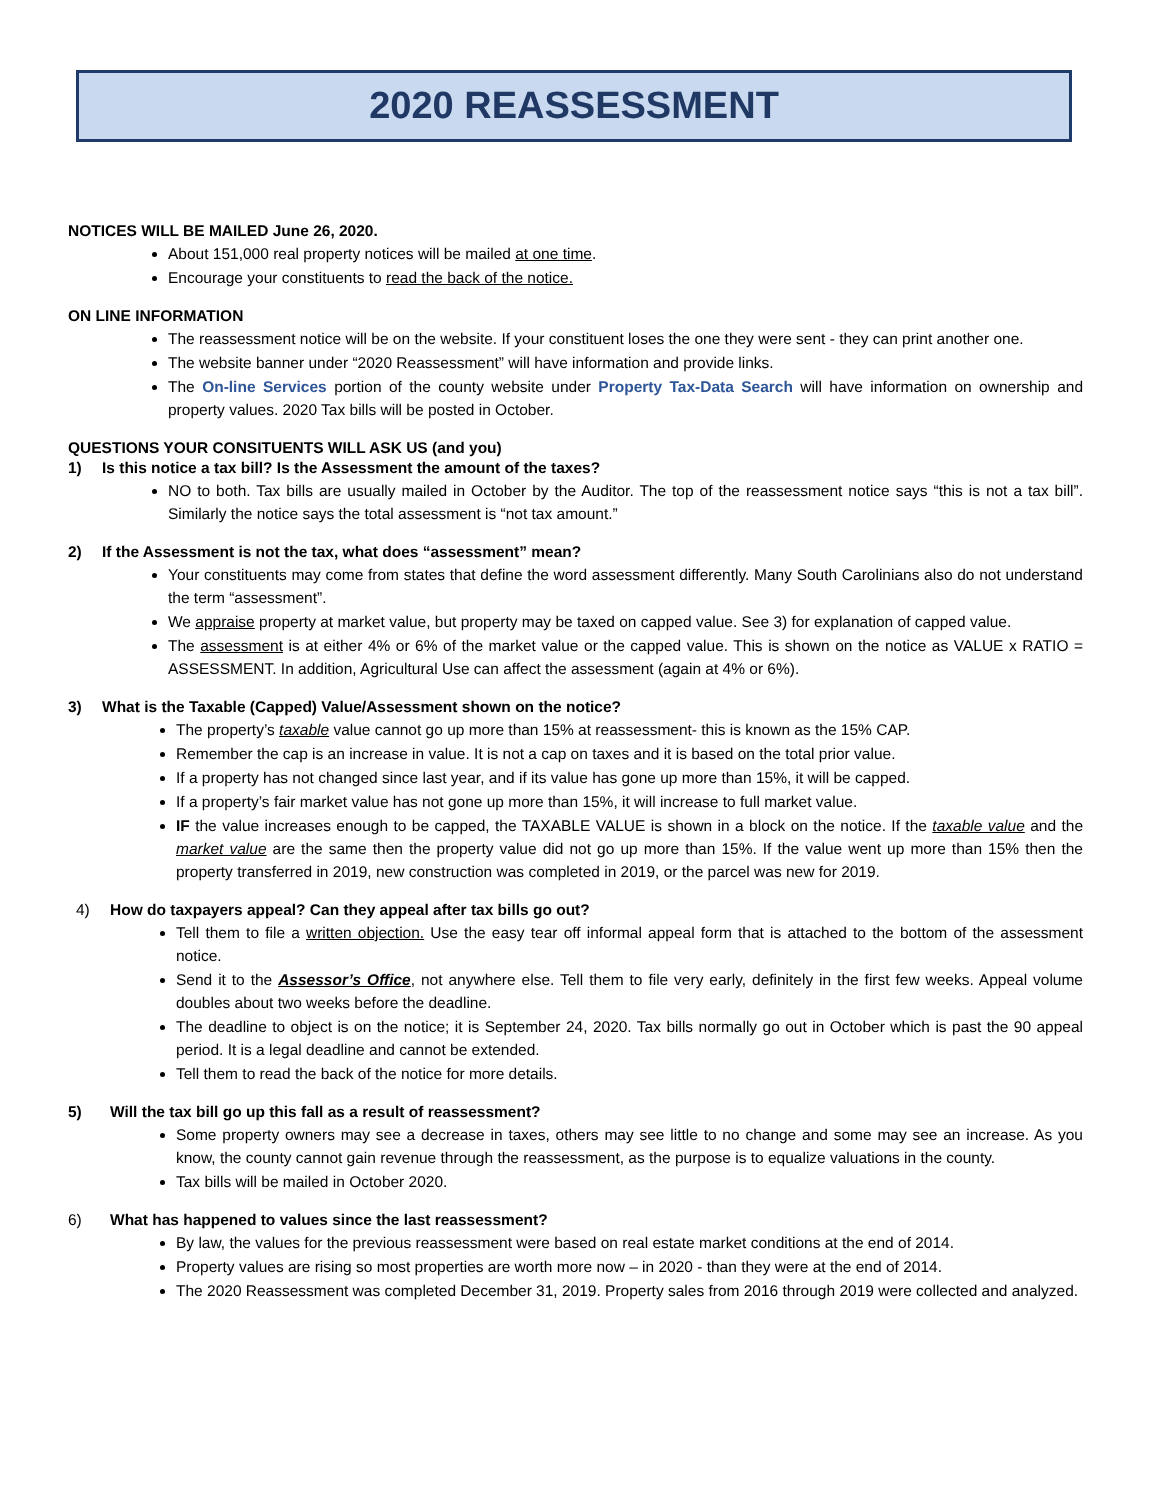2020 REASSESSMENT
NOTICES WILL BE MAILED June 26, 2020.
About 151,000 real property notices will be mailed at one time.
Encourage your constituents to read the back of the notice.
ON LINE INFORMATION
The reassessment notice will be on the website. If your constituent loses the one they were sent - they can print another one.
The website banner under “2020 Reassessment” will have information and provide links.
The On-line Services portion of the county website under Property Tax-Data Search will have information on ownership and property values. 2020 Tax bills will be posted in October.
QUESTIONS YOUR CONSITUENTS WILL ASK US (and you)
1) Is this notice a tax bill? Is the Assessment the amount of the taxes?
NO to both. Tax bills are usually mailed in October by the Auditor. The top of the reassessment notice says “this is not a tax bill”. Similarly the notice says the total assessment is “not tax amount.”
2) If the Assessment is not the tax, what does “assessment” mean?
Your constituents may come from states that define the word assessment differently. Many South Carolinians also do not understand the term “assessment”.
We appraise property at market value, but property may be taxed on capped value. See 3) for explanation of capped value.
The assessment is at either 4% or 6% of the market value or the capped value. This is shown on the notice as VALUE x RATIO = ASSESSMENT. In addition, Agricultural Use can affect the assessment (again at 4% or 6%).
3) What is the Taxable (Capped) Value/Assessment shown on the notice?
The property’s taxable value cannot go up more than 15% at reassessment- this is known as the 15% CAP.
Remember the cap is an increase in value. It is not a cap on taxes and it is based on the total prior value.
If a property has not changed since last year, and if its value has gone up more than 15%, it will be capped.
If a property’s fair market value has not gone up more than 15%, it will increase to full market value.
IF the value increases enough to be capped, the TAXABLE VALUE is shown in a block on the notice. If the taxable value and the market value are the same then the property value did not go up more than 15%. If the value went up more than 15% then the property transferred in 2019, new construction was completed in 2019, or the parcel was new for 2019.
4) How do taxpayers appeal? Can they appeal after tax bills go out?
Tell them to file a written objection. Use the easy tear off informal appeal form that is attached to the bottom of the assessment notice.
Send it to the Assessor’s Office, not anywhere else. Tell them to file very early, definitely in the first few weeks. Appeal volume doubles about two weeks before the deadline.
The deadline to object is on the notice; it is September 24, 2020. Tax bills normally go out in October which is past the 90 appeal period. It is a legal deadline and cannot be extended.
Tell them to read the back of the notice for more details.
5) Will the tax bill go up this fall as a result of reassessment?
Some property owners may see a decrease in taxes, others may see little to no change and some may see an increase. As you know, the county cannot gain revenue through the reassessment, as the purpose is to equalize valuations in the county.
Tax bills will be mailed in October 2020.
6) What has happened to values since the last reassessment?
By law, the values for the previous reassessment were based on real estate market conditions at the end of 2014.
Property values are rising so most properties are worth more now – in 2020 - than they were at the end of 2014.
The 2020 Reassessment was completed December 31, 2019. Property sales from 2016 through 2019 were collected and analyzed.